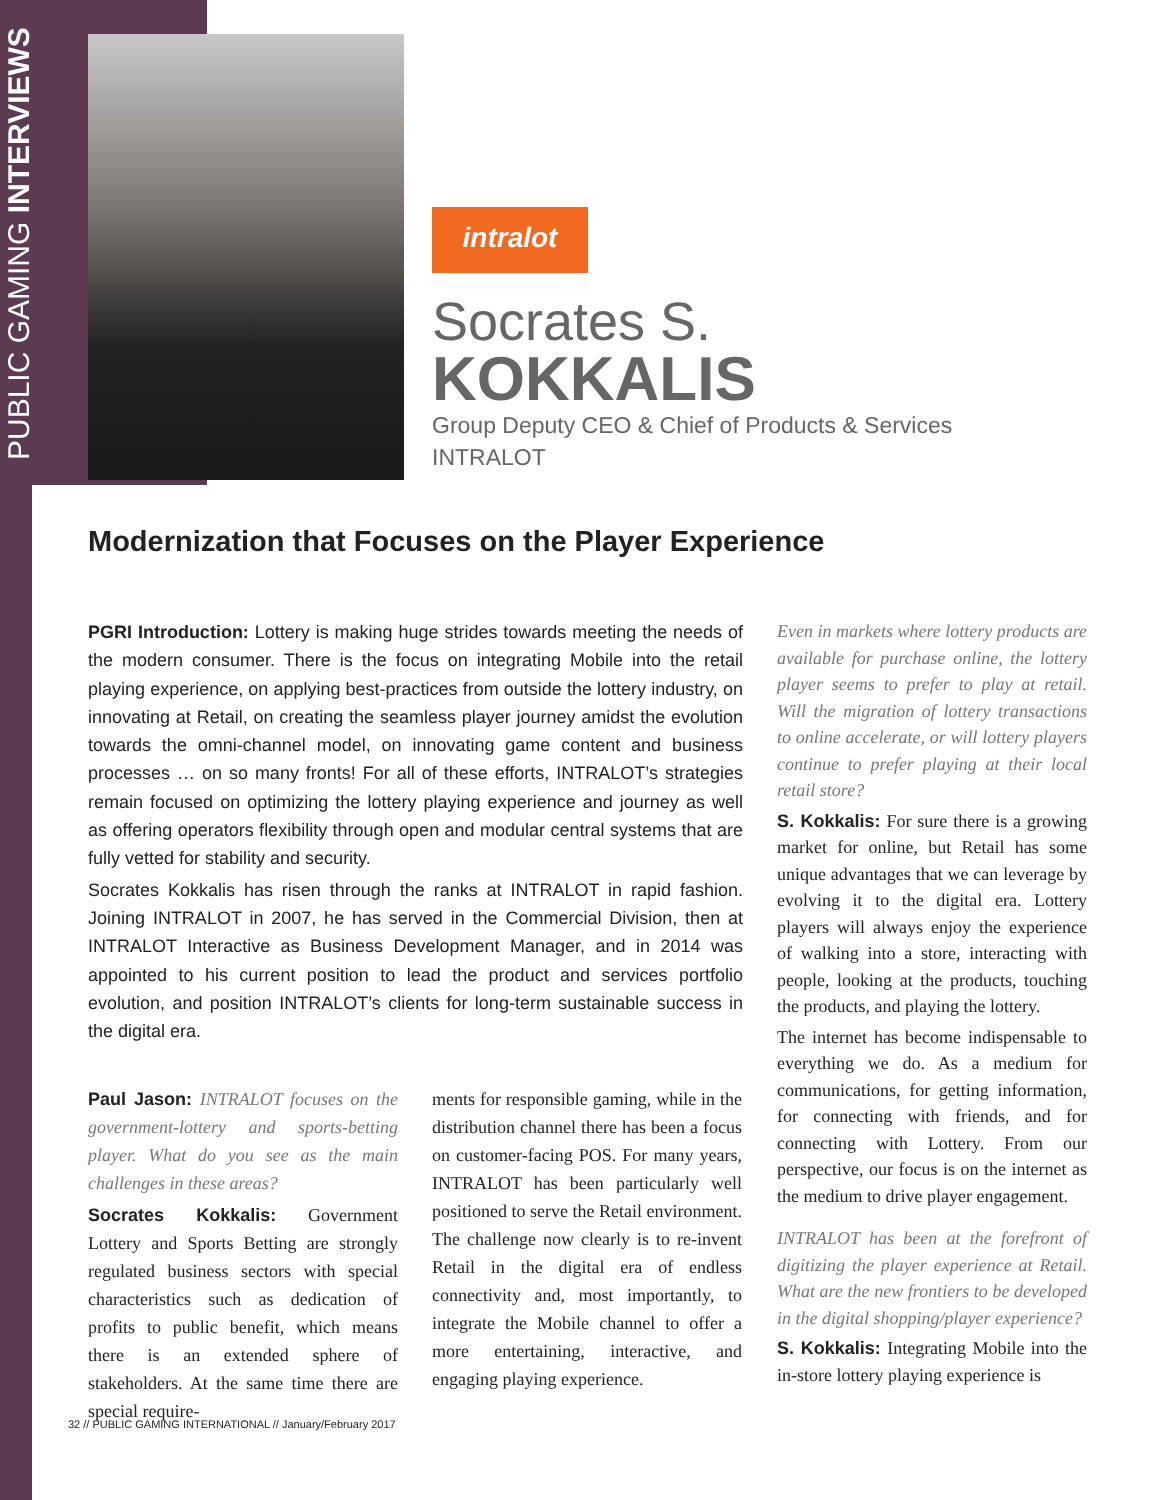PUBLIC GAMING INTERVIEWS
intralot
Socrates S.
KOKKALIS
Group Deputy CEO & Chief of Products & Services
INTRALOT
Modernization that Focuses on the Player Experience
PGRI Introduction: Lottery is making huge strides towards meeting the needs of the modern consumer. There is the focus on integrating Mobile into the retail playing experience, on applying best-practices from outside the lottery industry, on innovating at Retail, on creating the seamless player journey amidst the evolution towards the omni-channel model, on innovating game content and business processes … on so many fronts! For all of these efforts, INTRALOT’s strategies remain focused on optimizing the lottery playing experience and journey as well as offering operators flexibility through open and modular central systems that are fully vetted for stability and security.
Socrates Kokkalis has risen through the ranks at INTRALOT in rapid fashion. Joining INTRALOT in 2007, he has served in the Commercial Division, then at INTRALOT Interactive as Business Development Manager, and in 2014 was appointed to his current position to lead the product and services portfolio evolution, and position INTRALOT’s clients for long-term sustainable success in the digital era.
Paul Jason: INTRALOT focuses on the government-lottery and sports-betting player. What do you see as the main challenges in these areas?
Socrates Kokkalis: Government Lottery and Sports Betting are strongly regulated business sectors with special characteristics such as dedication of profits to public benefit, which means there is an extended sphere of stakeholders. At the same time there are special require-
ments for responsible gaming, while in the distribution channel there has been a focus on customer-facing POS. For many years, INTRALOT has been particularly well positioned to serve the Retail environment. The challenge now clearly is to re-invent Retail in the digital era of endless connectivity and, most importantly, to integrate the Mobile channel to offer a more entertaining, interactive, and engaging playing experience.
Even in markets where lottery products are available for purchase online, the lottery player seems to prefer to play at retail. Will the migration of lottery transactions to online accelerate, or will lottery players continue to prefer playing at their local retail store?
S. Kokkalis: For sure there is a growing market for online, but Retail has some unique advantages that we can leverage by evolving it to the digital era. Lottery players will always enjoy the experience of walking into a store, interacting with people, looking at the products, touching the products, and playing the lottery.
The internet has become indispensable to everything we do. As a medium for communications, for getting information, for connecting with friends, and for connecting with Lottery. From our perspective, our focus is on the internet as the medium to drive player engagement.
INTRALOT has been at the forefront of digitizing the player experience at Retail. What are the new frontiers to be developed in the digital shopping/player experience?
S. Kokkalis: Integrating Mobile into the in-store lottery playing experience is
32 // PUBLIC GAMING INTERNATIONAL // January/February 2017